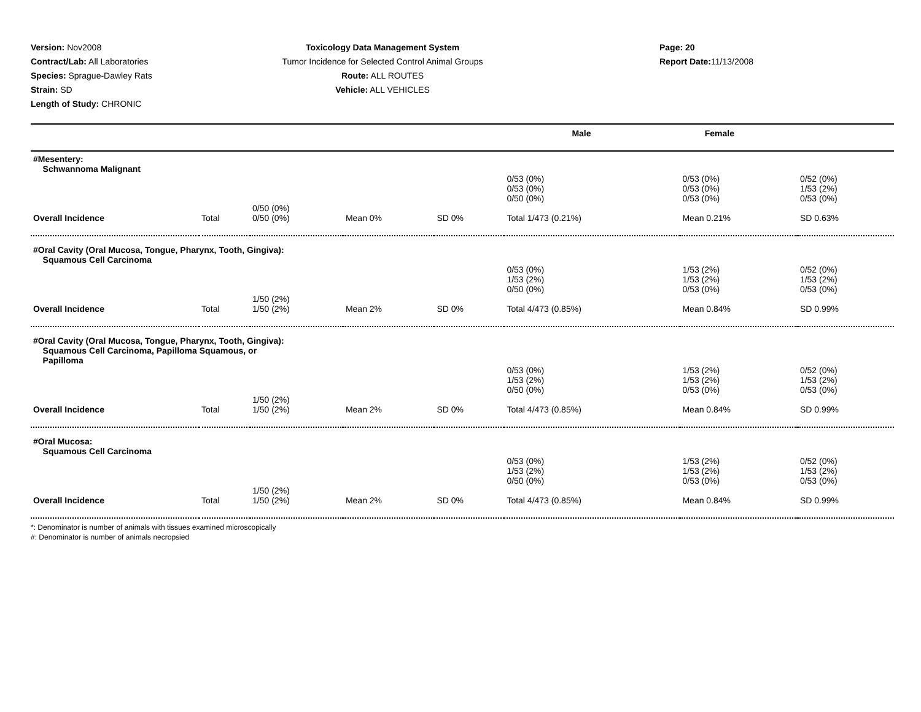Version: Nov2008
Contract/Lab: All Laboratories
Species: Sprague-Dawley Rats
Strain: SD
Length of Study: CHRONIC
Toxicology Data Management System
Tumor Incidence for Selected Control Animal Groups
Route: ALL ROUTES
Vehicle: ALL VEHICLES
Page: 20
Report Date: 11/13/2008
| Male | Female |
| #Mesentery: Schwannoma Malignant | | | | | | | |
| | | | | | 0/53 (0%) 0/53 (0%) 0/50 (0%) | 0/53 (0%) 0/53 (0%) 0/53 (0%) | 0/52 (0%) 1/53 (2%) 0/53 (0%) |
| | | 0/50 (0%) | | | | | |
| Overall Incidence | Total | 0/50 (0%) | Mean 0% | SD 0% | Total 1/473 (0.21%) | Mean 0.21% | SD 0.63% |
| #Oral Cavity (Oral Mucosa, Tongue, Pharynx, Tooth, Gingiva): Squamous Cell Carcinoma | | | | | | | |
| | | | | | 0/53 (0%) 1/53 (2%) 0/50 (0%) | 1/53 (2%) 1/53 (2%) 0/53 (0%) | 0/52 (0%) 1/53 (2%) 0/53 (0%) |
| | | 1/50 (2%) | | | | | |
| Overall Incidence | Total | 1/50 (2%) | Mean 2% | SD 0% | Total 4/473 (0.85%) | Mean 0.84% | SD 0.99% |
| #Oral Cavity (Oral Mucosa, Tongue, Pharynx, Tooth, Gingiva): Squamous Cell Carcinoma, Papilloma Squamous, or Papilloma | | | | | | | |
| | | | | | 0/53 (0%) 1/53 (2%) 0/50 (0%) | 1/53 (2%) 1/53 (2%) 0/53 (0%) | 0/52 (0%) 1/53 (2%) 0/53 (0%) |
| | | 1/50 (2%) | | | | | |
| Overall Incidence | Total | 1/50 (2%) | Mean 2% | SD 0% | Total 4/473 (0.85%) | Mean 0.84% | SD 0.99% |
| #Oral Mucosa: Squamous Cell Carcinoma | | | | | | | |
| | | | | | 0/53 (0%) 1/53 (2%) 0/50 (0%) | 1/53 (2%) 1/53 (2%) 0/53 (0%) | 0/52 (0%) 1/53 (2%) 0/53 (0%) |
| | | 1/50 (2%) | | | | | |
| Overall Incidence | Total | 1/50 (2%) | Mean 2% | SD 0% | Total 4/473 (0.85%) | Mean 0.84% | SD 0.99% |
*: Denominator is number of animals with tissues examined microscopically
#: Denominator is number of animals necropsied